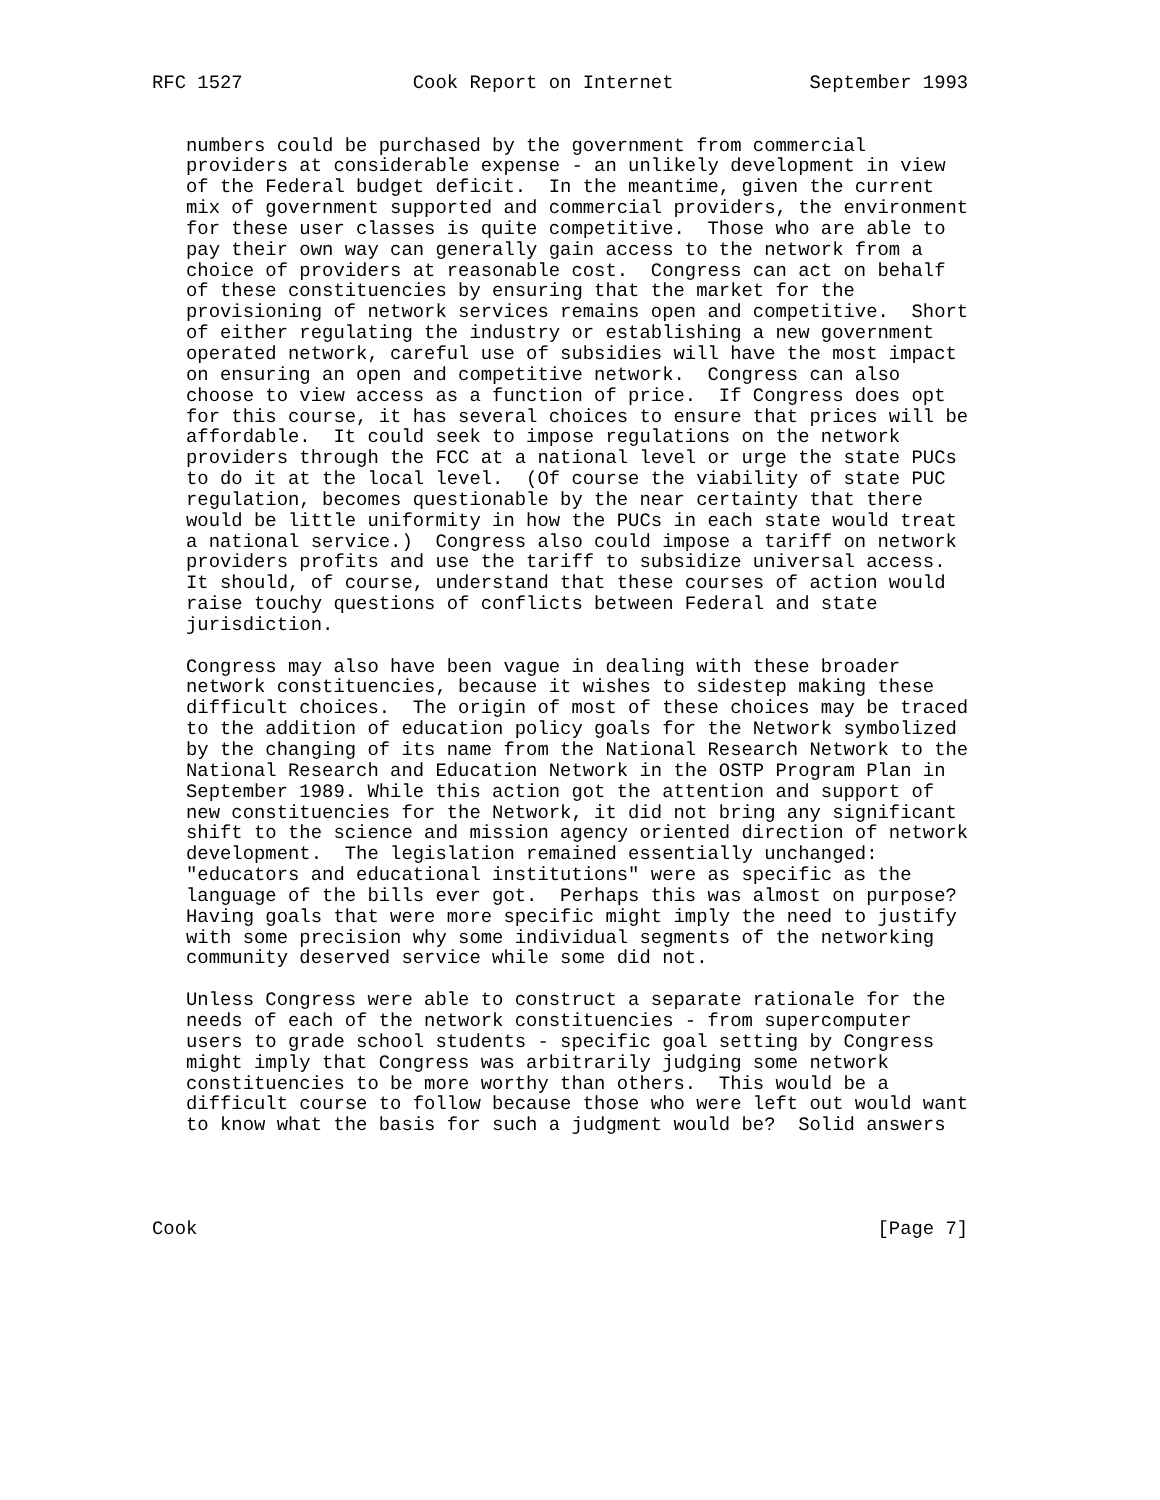RFC 1527               Cook Report on Internet            September 1993


   numbers could be purchased by the government from commercial
   providers at considerable expense - an unlikely development in view
   of the Federal budget deficit.  In the meantime, given the current
   mix of government supported and commercial providers, the environment
   for these user classes is quite competitive.  Those who are able to
   pay their own way can generally gain access to the network from a
   choice of providers at reasonable cost.  Congress can act on behalf
   of these constituencies by ensuring that the market for the
   provisioning of network services remains open and competitive.  Short
   of either regulating the industry or establishing a new government
   operated network, careful use of subsidies will have the most impact
   on ensuring an open and competitive network.  Congress can also
   choose to view access as a function of price.  If Congress does opt
   for this course, it has several choices to ensure that prices will be
   affordable.  It could seek to impose regulations on the network
   providers through the FCC at a national level or urge the state PUCs
   to do it at the local level.  (Of course the viability of state PUC
   regulation, becomes questionable by the near certainty that there
   would be little uniformity in how the PUCs in each state would treat
   a national service.)  Congress also could impose a tariff on network
   providers profits and use the tariff to subsidize universal access.
   It should, of course, understand that these courses of action would
   raise touchy questions of conflicts between Federal and state
   jurisdiction.

   Congress may also have been vague in dealing with these broader
   network constituencies, because it wishes to sidestep making these
   difficult choices.  The origin of most of these choices may be traced
   to the addition of education policy goals for the Network symbolized
   by the changing of its name from the National Research Network to the
   National Research and Education Network in the OSTP Program Plan in
   September 1989. While this action got the attention and support of
   new constituencies for the Network, it did not bring any significant
   shift to the science and mission agency oriented direction of network
   development.  The legislation remained essentially unchanged:
   "educators and educational institutions" were as specific as the
   language of the bills ever got.  Perhaps this was almost on purpose?
   Having goals that were more specific might imply the need to justify
   with some precision why some individual segments of the networking
   community deserved service while some did not.

   Unless Congress were able to construct a separate rationale for the
   needs of each of the network constituencies - from supercomputer
   users to grade school students - specific goal setting by Congress
   might imply that Congress was arbitrarily judging some network
   constituencies to be more worthy than others.  This would be a
   difficult course to follow because those who were left out would want
   to know what the basis for such a judgment would be?  Solid answers




Cook                                                            [Page 7]